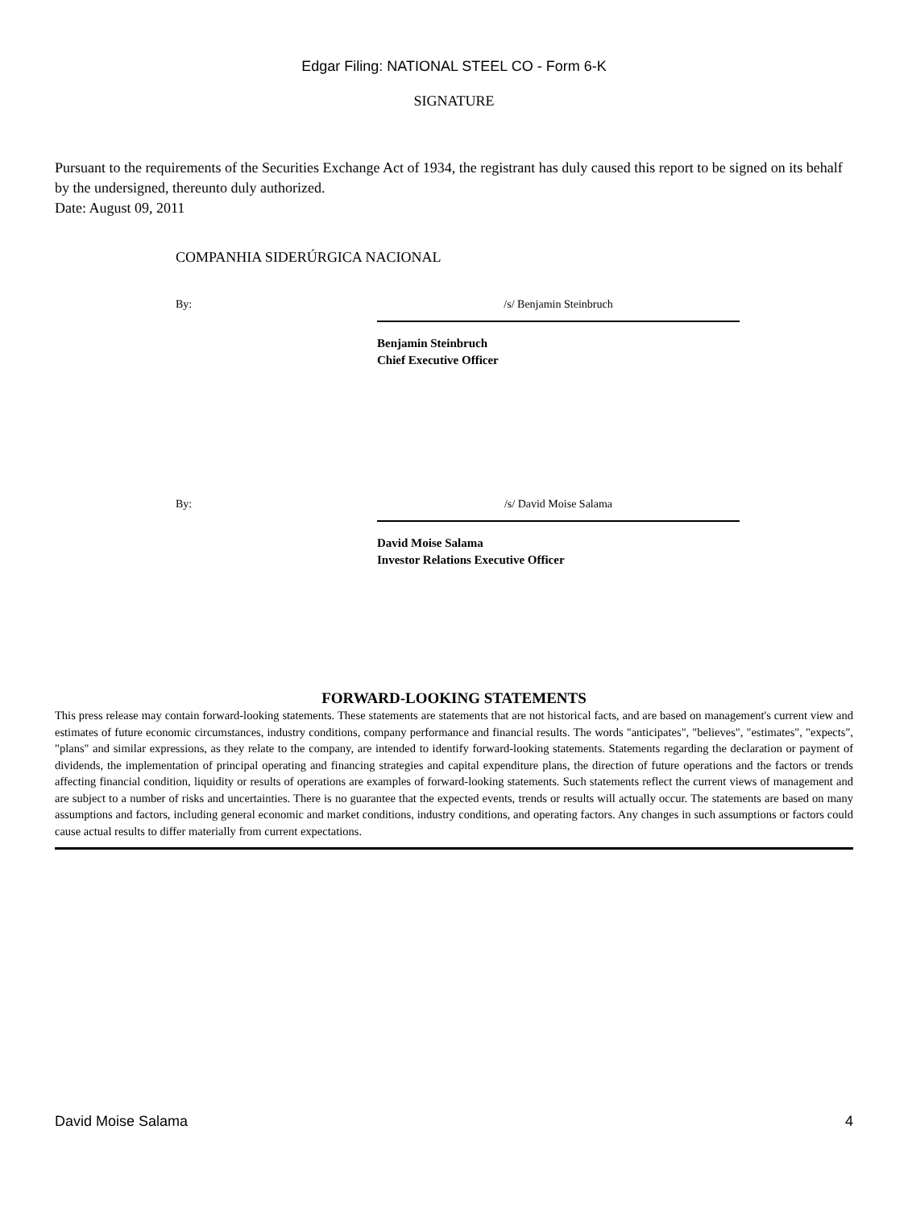Edgar Filing: NATIONAL STEEL CO - Form 6-K
SIGNATURE
Pursuant to the requirements of the Securities Exchange Act of 1934, the registrant has duly caused this report to be signed on its behalf by the undersigned, thereunto duly authorized.
Date: August 09, 2011
COMPANHIA SIDERÚRGICA NACIONAL
By: /s/ Benjamin Steinbruch
Benjamin Steinbruch
Chief Executive Officer
By: /s/ David Moise Salama
David Moise Salama
Investor Relations Executive Officer
FORWARD-LOOKING STATEMENTS
This press release may contain forward-looking statements. These statements are statements that are not historical facts, and are based on management's current view and estimates of future economic circumstances, industry conditions, company performance and financial results. The words "anticipates", "believes", "estimates", "expects", "plans" and similar expressions, as they relate to the company, are intended to identify forward-looking statements. Statements regarding the declaration or payment of dividends, the implementation of principal operating and financing strategies and capital expenditure plans, the direction of future operations and the factors or trends affecting financial condition, liquidity or results of operations are examples of forward-looking statements. Such statements reflect the current views of management and are subject to a number of risks and uncertainties. There is no guarantee that the expected events, trends or results will actually occur. The statements are based on many assumptions and factors, including general economic and market conditions, industry conditions, and operating factors. Any changes in such assumptions or factors could cause actual results to differ materially from current expectations.
David Moise Salama 4